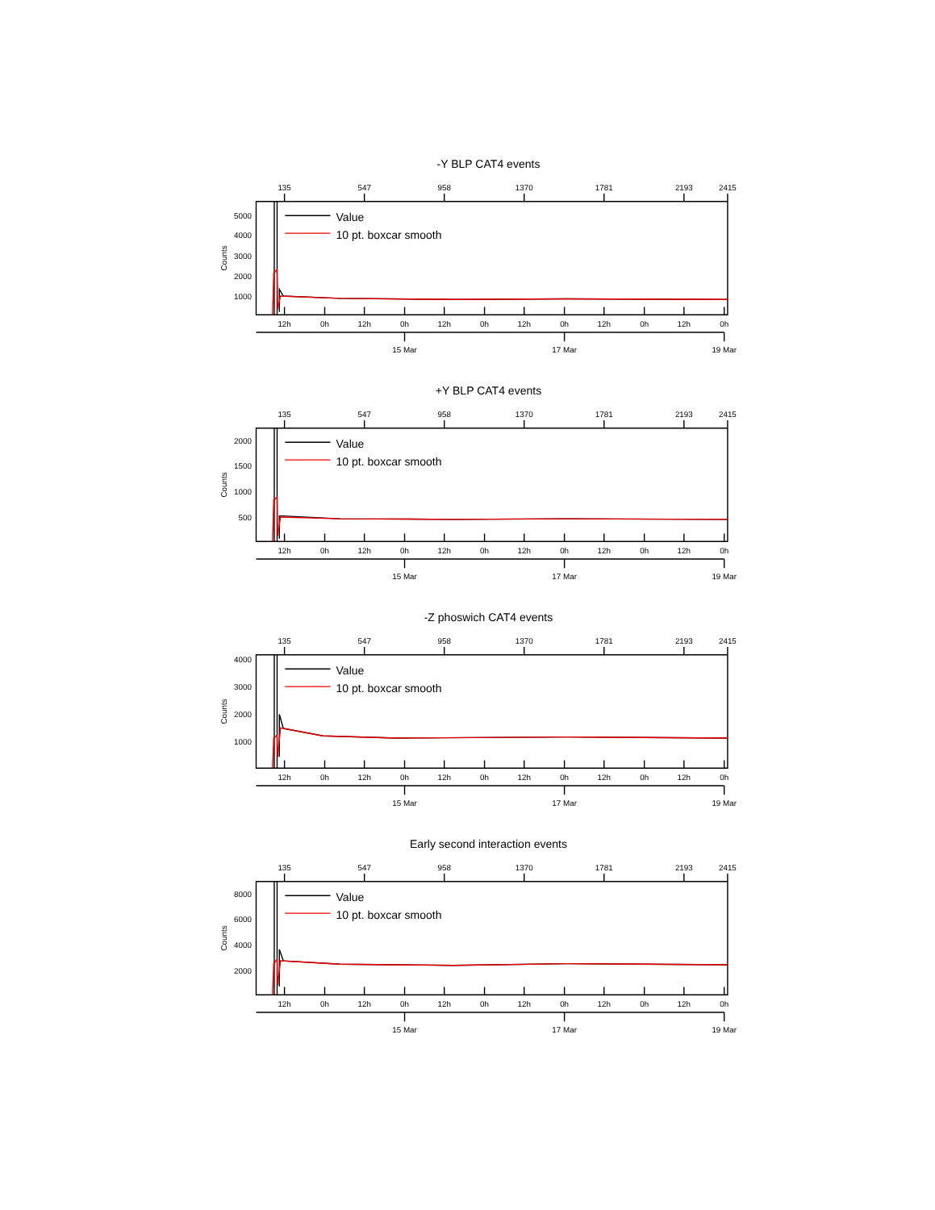-Y BLP CAT4 events
135
547
958
1370
1781
2193
2415
5000
4000
3000
2000
1000
Counts
Value
10 pt. boxcar smooth
12h
0h
12h
0h
12h
0h
12h
0h
12h
0h
12h
0h
15 Mar
17 Mar
19 Mar
+Y BLP CAT4 events
135
547
958
1370
1781
2193
2415
2000
1500
1000
500
Counts
Value
10 pt. boxcar smooth
12h
0h
12h
0h
12h
0h
12h
0h
12h
0h
12h
0h
15 Mar
17 Mar
19 Mar
-Z phoswich CAT4 events
135
547
958
1370
1781
2193
2415
4000
3000
2000
1000
Counts
Value
10 pt. boxcar smooth
12h
0h
12h
0h
12h
0h
12h
0h
12h
0h
12h
0h
15 Mar
17 Mar
19 Mar
Early second interaction events
135
547
958
1370
1781
2193
2415
8000
6000
4000
2000
Counts
Value
10 pt. boxcar smooth
12h
0h
12h
0h
12h
0h
12h
0h
12h
0h
12h
0h
15 Mar
17 Mar
19 Mar